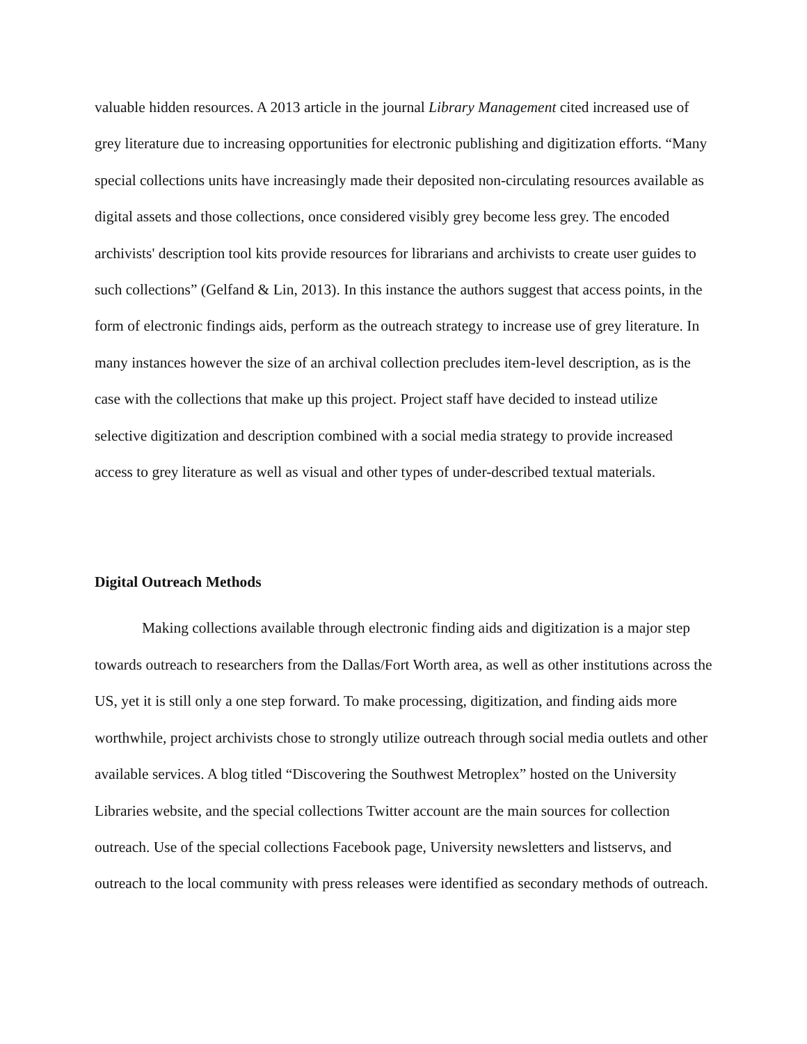valuable hidden resources. A 2013 article in the journal Library Management cited increased use of grey literature due to increasing opportunities for electronic publishing and digitization efforts. “Many special collections units have increasingly made their deposited non-circulating resources available as digital assets and those collections, once considered visibly grey become less grey. The encoded archivists' description tool kits provide resources for librarians and archivists to create user guides to such collections” (Gelfand & Lin, 2013). In this instance the authors suggest that access points, in the form of electronic findings aids, perform as the outreach strategy to increase use of grey literature. In many instances however the size of an archival collection precludes item-level description, as is the case with the collections that make up this project. Project staff have decided to instead utilize selective digitization and description combined with a social media strategy to provide increased access to grey literature as well as visual and other types of under-described textual materials.
Digital Outreach Methods
Making collections available through electronic finding aids and digitization is a major step towards outreach to researchers from the Dallas/Fort Worth area, as well as other institutions across the US, yet it is still only a one step forward. To make processing, digitization, and finding aids more worthwhile, project archivists chose to strongly utilize outreach through social media outlets and other available services. A blog titled “Discovering the Southwest Metroplex” hosted on the University Libraries website, and the special collections Twitter account are the main sources for collection outreach. Use of the special collections Facebook page, University newsletters and listservs, and outreach to the local community with press releases were identified as secondary methods of outreach.